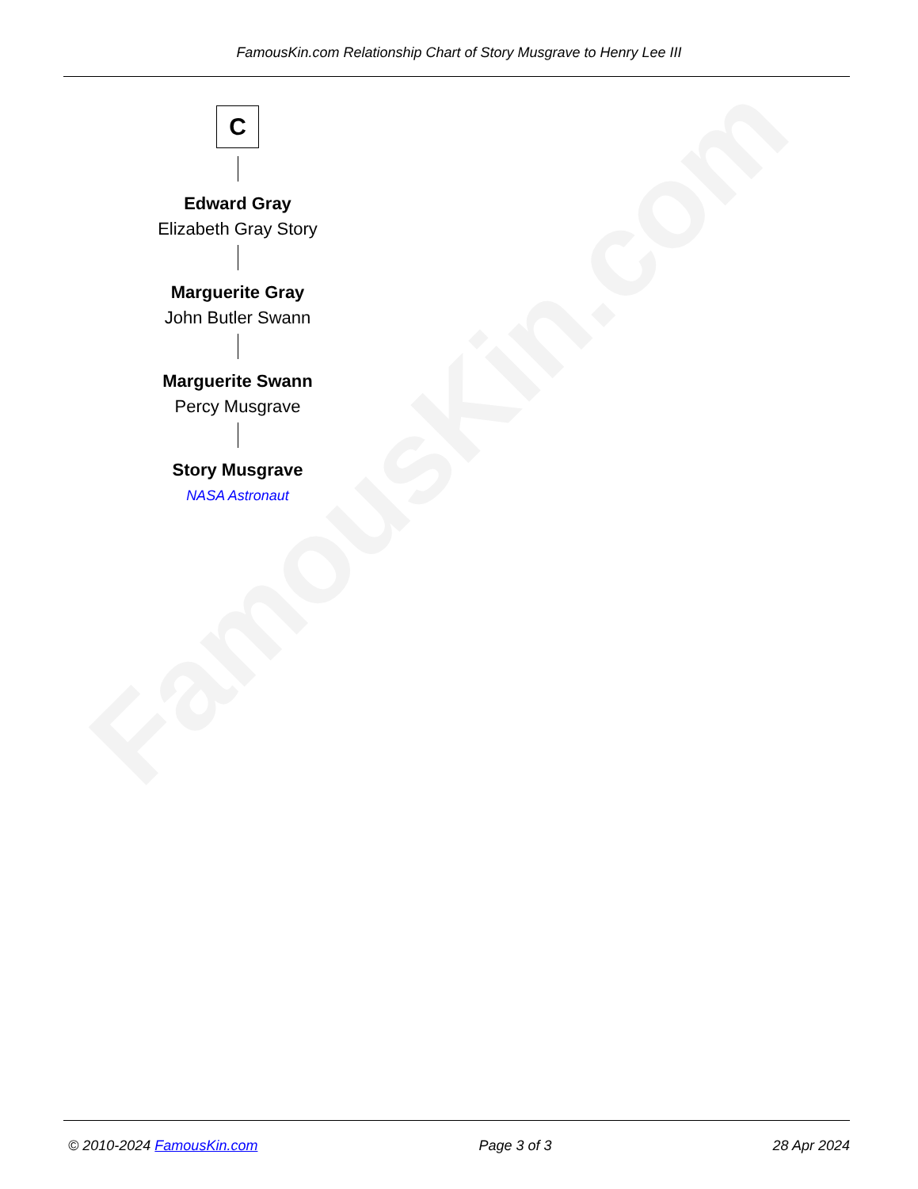FamousKin.com
FamousKin.com Relationship Chart of Story Musgrave to Henry Lee III
C
Edward Gray
Elizabeth Gray Story
Marguerite Gray
John Butler Swann
Marguerite Swann
Percy Musgrave
Story Musgrave
NASA Astronaut
© 2010-2024 FamousKin.com Page 3 of 3 28 Apr 2024